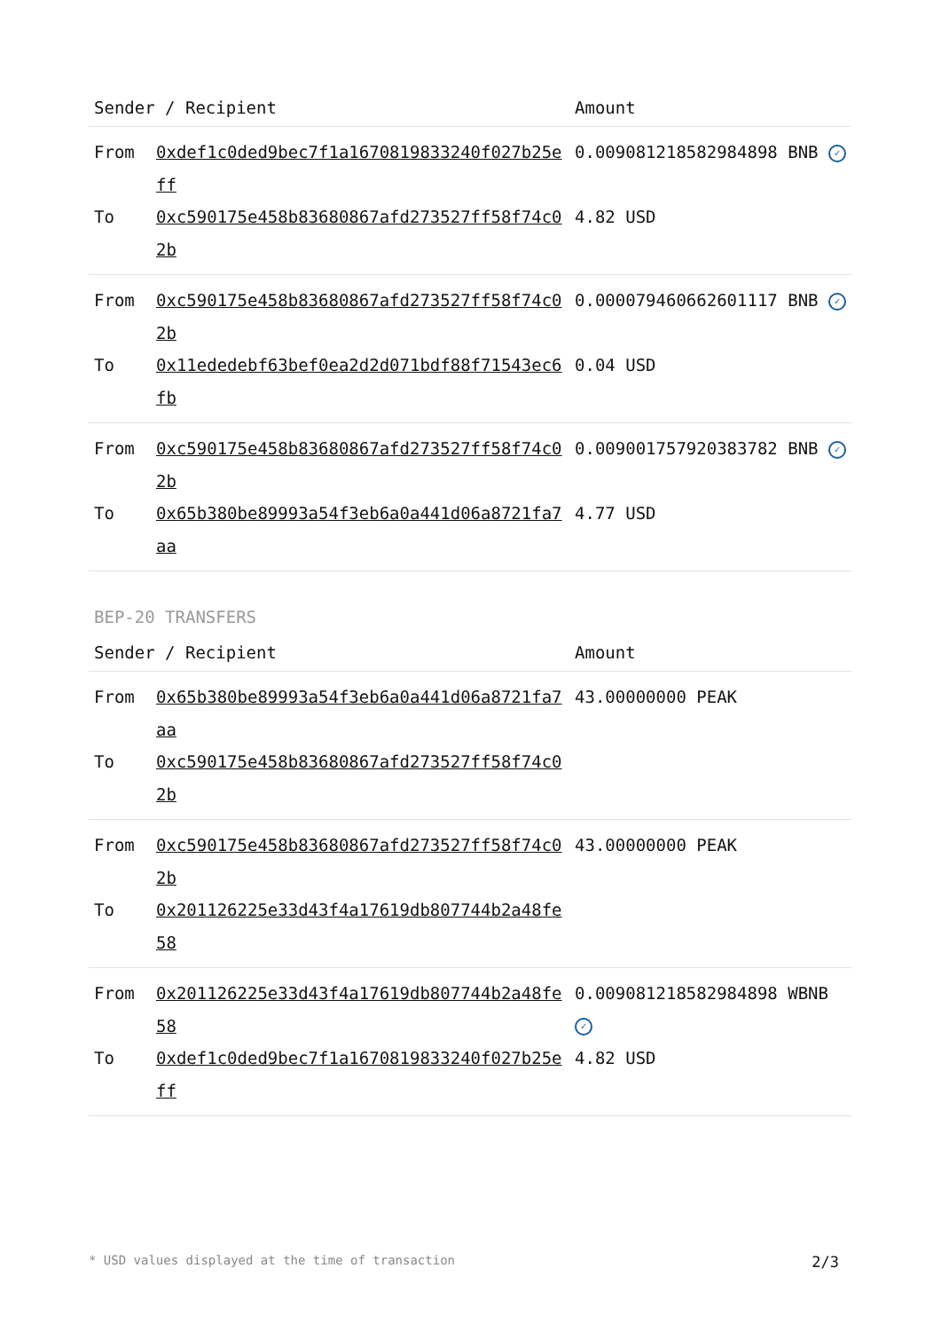| Sender / Recipient | | Amount |
| --- | --- | --- |
| From | 0xdef1c0ded9bec7f1a1670819833240f027b25eff | 0.009081218582984898 BNB ✓ |
| To | 0xc590175e458b83680867afd273527ff58f74c02b | 4.82 USD |
| From | 0xc590175e458b83680867afd273527ff58f74c02b | 0.000079460662601117 BNB ✓ |
| To | 0x11ededebf63bef0ea2d2d071bdf88f71543ec6fb | 0.04 USD |
| From | 0xc590175e458b83680867afd273527ff58f74c02b | 0.009001757920383782 BNB ✓ |
| To | 0x65b380be89993a54f3eb6a0a441d06a8721fa7aa | 4.77 USD |
BEP-20 TRANSFERS
| Sender / Recipient | | Amount |
| --- | --- | --- |
| From | 0x65b380be89993a54f3eb6a0a441d06a8721fa7aa | 43.00000000 PEAK |
| To | 0xc590175e458b83680867afd273527ff58f74c02b | |
| From | 0xc590175e458b83680867afd273527ff58f74c02b | 43.00000000 PEAK |
| To | 0x201126225e33d43f4a17619db807744b2a48fe58 | |
| From | 0x201126225e33d43f4a17619db807744b2a48fe58 | 0.009081218582984898 WBNB ✓ |
| To | 0xdef1c0ded9bec7f1a1670819833240f027b25eff | 4.82 USD |
* USD values displayed at the time of transaction 2/3